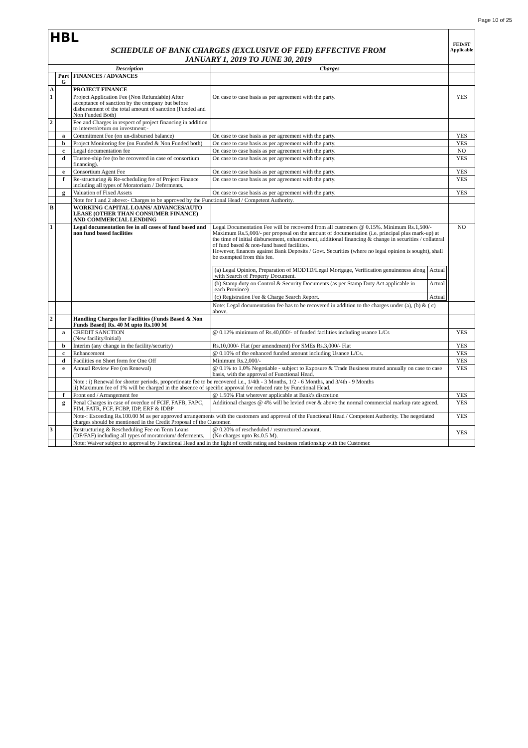Page 10 of 25
| HBL | | | | FED/ST Applicable |
| SCHEDULE OF BANK CHARGES (EXCLUSIVE OF FED) EFFECTIVE FROM JANUARY 1, 2019 TO JUNE 30, 2019 | | | | |
| Description | | | Charges | |
| | Part G | FINANCES / ADVANCES | | |
| A | | PROJECT FINANCE | | |
| 1 | | Project Application Fee (Non Refundable) After acceptance of sanction by the company but before disbursement of the total amount of sanction (Funded and Non Funded Both) | On case to case basis as per agreement with the party. | YES |
| 2 | | Fee and Charges in respect of project financing in addition to interest/return on investment:- | | |
| | a | Commitment Fee (on un-disbursed balance) | On case to case basis as per agreement with the party. | YES |
| | b | Project Monitoring fee (on Funded & Non Funded both) | On case to case basis as per agreement with the party. | YES |
| | c | Legal documentation fee | On case to case basis as per agreement with the party. | NO |
| | d | Trustee-ship fee (to be recovered in case of consortium financing). | On case to case basis as per agreement with the party. | YES |
| | e | Consortium Agent Fee | On case to case basis as per agreement with the party. | YES |
| | f | Re-structuring & Re-scheduling fee of Project Finance including all types of Moratorium / Deferments. | On case to case basis as per agreement with the party. | YES |
| | g | Valuation of Fixed Assets | On case to case basis as per agreement with the party. | YES |
| | | Note for 1 and 2 above:- Charges to be approved by the Functional Head / Competent Authority. | | |
| B | | WORKING CAPITAL LOANS/ ADVANCES/AUTO LEASE (OTHER THAN CONSUMER FINANCE) AND COMMERCIAL LENDING | | |
| 1 | | Legal documentation fee in all cases of fund based and non fund based facilities | Legal Documentation Fee will be recovered from all customers @ 0.15%. Minimum Rs.1,500/- Maximum Rs.5,000/- per proposal on the amount of documentation (i.e. principal plus mark-up) at the time of initial disbursement, enhancement, additional financing & change in securities / collateral of fund based & non-fund based facilities. However, finances against Bank Deposits / Govt. Securities (where no legal opinion is sought), shall be exempted from this fee. / (a) Legal Opinion, Preparation of MODTD/Legal Mortgage, Verification genuineness along with Search of Property Document. / Actual / / (b) Stamp duty on Control & Security Documents (as per Stamp Duty Act applicable in each Province) / Actual / / (c) Registration Fee & Charge Search Report. / Actual / | NO |
| | | | Note: Legal documentation fee has to be recovered in addition to the charges under (a), (b) & ( c) above. | |
| 2 | | Handling Charges for Facilities (Funds Based & Non Funds Based) Rs. 40 M upto Rs.100 M | | |
| | a | CREDIT SANCTION (New facility/Initial) | @ 0.12% minimum of Rs.40,000/- of funded facilities including usance L/Cs | YES |
| | b | Interim (any change in the facility/security) | Rs.10,000/- Flat (per amendment) For SMEs Rs.3,000/- Flat | YES |
| | c | Enhancement | @ 0.10% of the enhanced funded amount including Usance L/Cs. | YES |
| | d | Facilities on Short form for One Off | Minimum Rs.2,000/- | YES |
| | e | Annual Review Fee (on Renewal) | @ 0.1% to 1.0% Negotiable - subject to Exposure & Trade Business routed annually on case to case basis, with the approval of Functional Head. | YES |
| | | Note : i) Renewal for shorter periods, proportionate fee to be recovered i.e., 1/4th - 3 Months, 1/2 - 6 Months, and 3/4th - 9 Months ii) Maximum fee of 1% will be charged in the absence of specific approval for reduced rate by Functional Head. | | |
| | f | Front end / Arrangement fee | @ 1.50% Flat wherever applicable at Bank's discretion | YES |
| | g | Penal Charges in case of overdue of FCIF, FAFB, FAPC, FIM, FATR, FCF, FCBP, IDP, ERF & IDBP | Additional charges @ 4% will be levied over & above the normal commercial markup rate agreed. | YES |
| | | Note-: Exceeding Rs.100.00 M as per approved arrangements with the customers and approval of the Functional Head / Competent Authority. The negotiated charges should be mentioned in the Credit Proposal of the Customer. | | YES |
| 3 | | Restructuring & Rescheduling Fee on Term Loans (DF/FAF) including all types of moratorium/ deferments. | @ 0.20% of rescheduled / restructured amount. (No charges upto Rs.0.5 M). | YES |
| | | Note: Waiver subject to approval by Functional Head and in the light of credit rating and business relationship with the Customer. | | |